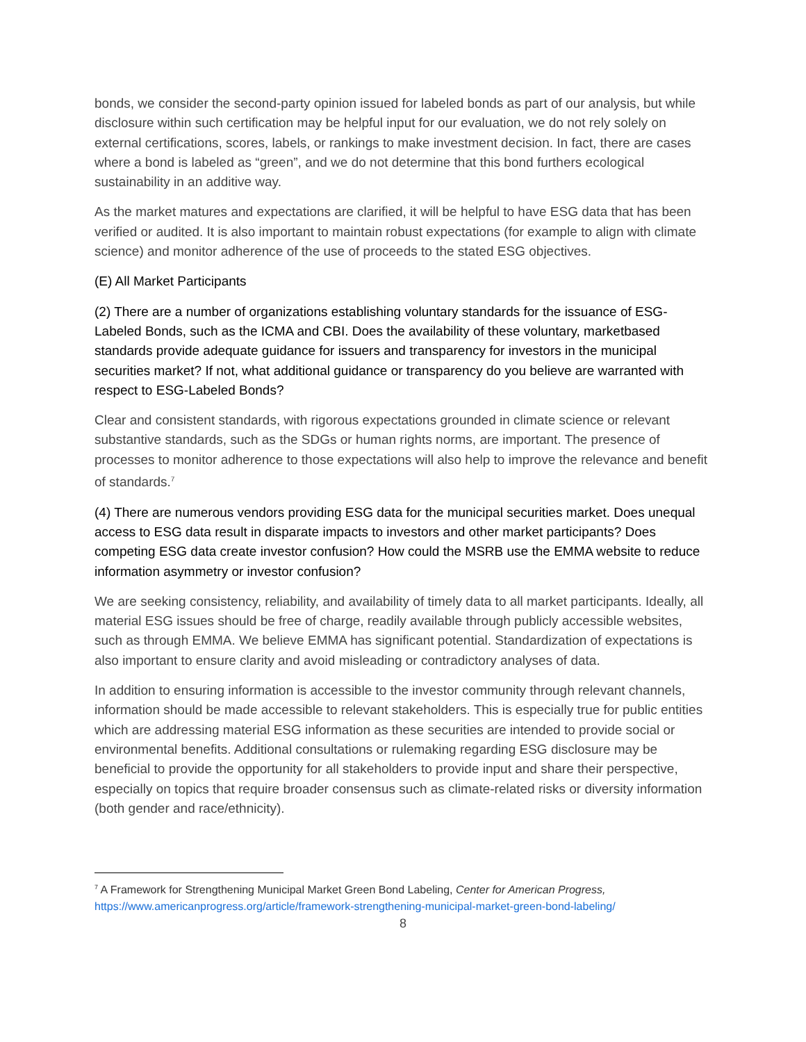bonds, we consider the second-party opinion issued for labeled bonds as part of our analysis, but while disclosure within such certification may be helpful input for our evaluation, we do not rely solely on external certifications, scores, labels, or rankings to make investment decision. In fact, there are cases where a bond is labeled as “green”, and we do not determine that this bond furthers ecological sustainability in an additive way.
As the market matures and expectations are clarified, it will be helpful to have ESG data that has been verified or audited. It is also important to maintain robust expectations (for example to align with climate science) and monitor adherence of the use of proceeds to the stated ESG objectives.
(E) All Market Participants
(2) There are a number of organizations establishing voluntary standards for the issuance of ESG-Labeled Bonds, such as the ICMA and CBI. Does the availability of these voluntary, marketbased standards provide adequate guidance for issuers and transparency for investors in the municipal securities market? If not, what additional guidance or transparency do you believe are warranted with respect to ESG-Labeled Bonds?
Clear and consistent standards, with rigorous expectations grounded in climate science or relevant substantive standards, such as the SDGs or human rights norms, are important. The presence of processes to monitor adherence to those expectations will also help to improve the relevance and benefit of standards.<sup>7</sup>
(4) There are numerous vendors providing ESG data for the municipal securities market. Does unequal access to ESG data result in disparate impacts to investors and other market participants? Does competing ESG data create investor confusion? How could the MSRB use the EMMA website to reduce information asymmetry or investor confusion?
We are seeking consistency, reliability, and availability of timely data to all market participants. Ideally, all material ESG issues should be free of charge, readily available through publicly accessible websites, such as through EMMA. We believe EMMA has significant potential. Standardization of expectations is also important to ensure clarity and avoid misleading or contradictory analyses of data.
In addition to ensuring information is accessible to the investor community through relevant channels, information should be made accessible to relevant stakeholders. This is especially true for public entities which are addressing material ESG information as these securities are intended to provide social or environmental benefits. Additional consultations or rulemaking regarding ESG disclosure may be beneficial to provide the opportunity for all stakeholders to provide input and share their perspective, especially on topics that require broader consensus such as climate-related risks or diversity information (both gender and race/ethnicity).
<sup>7</sup> A Framework for Strengthening Municipal Market Green Bond Labeling, Center for American Progress, https://www.americanprogress.org/article/framework-strengthening-municipal-market-green-bond-labeling/
8